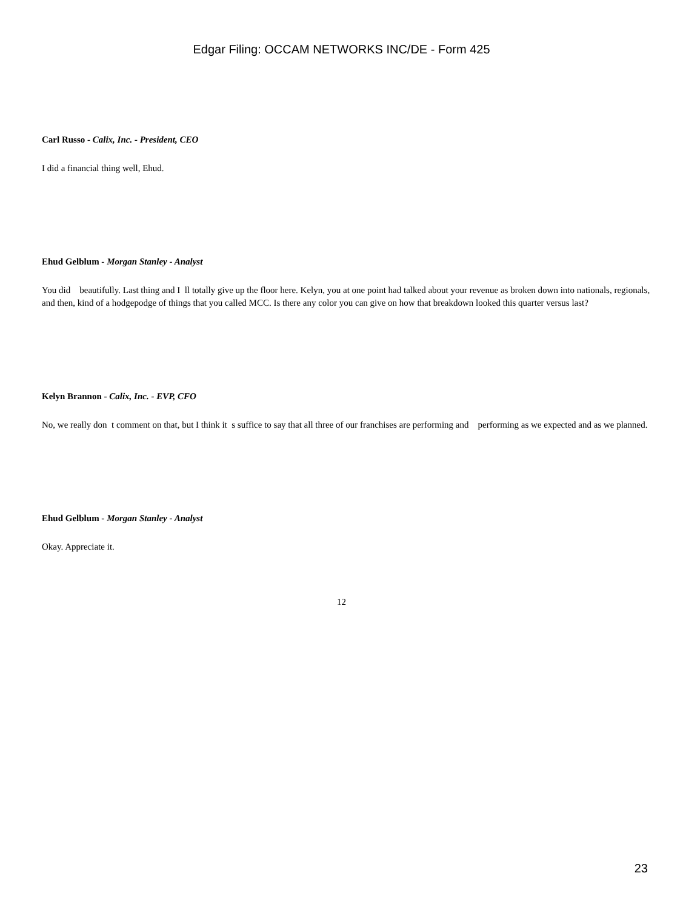Edgar Filing: OCCAM NETWORKS INC/DE - Form 425
Carl Russo - Calix, Inc. - President, CEO
I did a financial thing well, Ehud.
Ehud Gelblum - Morgan Stanley - Analyst
You did beautifully. Last thing and I ll totally give up the floor here. Kelyn, you at one point had talked about your revenue as broken down into nationals, regionals, and then, kind of a hodgepodge of things that you called MCC. Is there any color you can give on how that breakdown looked this quarter versus last?
Kelyn Brannon - Calix, Inc. - EVP, CFO
No, we really don t comment on that, but I think it s suffice to say that all three of our franchises are performing and performing as we expected and as we planned.
Ehud Gelblum - Morgan Stanley - Analyst
Okay. Appreciate it.
12
23